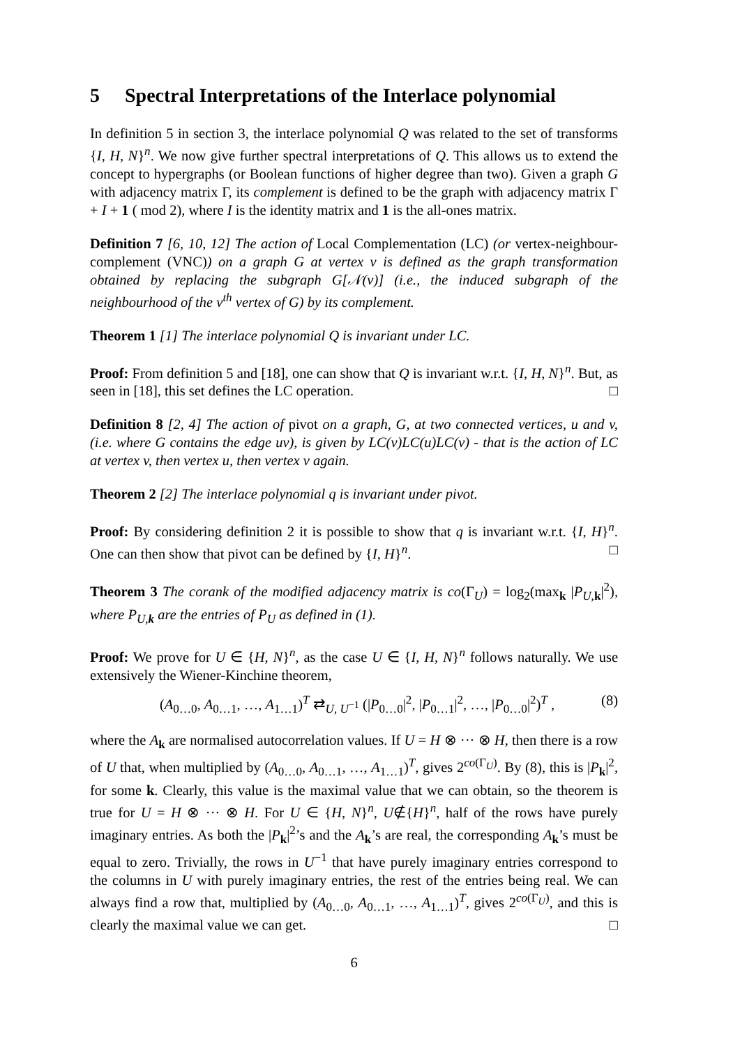5 Spectral Interpretations of the Interlace polynomial
In definition 5 in section 3, the interlace polynomial Q was related to the set of transforms {I, H, N}<sup>n</sup>. We now give further spectral interpretations of Q. This allows us to extend the concept to hypergraphs (or Boolean functions of higher degree than two). Given a graph G with adjacency matrix Γ, its complement is defined to be the graph with adjacency matrix Γ + I + 1 ( mod 2), where I is the identity matrix and 1 is the all-ones matrix.
Definition 7 [6, 10, 12] The action of Local Complementation (LC) (or vertex-neighbour-complement (VNC)) on a graph G at vertex v is defined as the graph transformation obtained by replacing the subgraph G[𝒩(v)] (i.e., the induced subgraph of the neighbourhood of the v<sup>th</sup> vertex of G) by its complement.
Theorem 1 [1] The interlace polynomial Q is invariant under LC.
Proof: From definition 5 and [18], one can show that Q is invariant w.r.t. {I, H, N}<sup>n</sup>. But, as seen in [18], this set defines the LC operation. □
Definition 8 [2, 4] The action of pivot on a graph, G, at two connected vertices, u and v, (i.e. where G contains the edge uv), is given by LC(v)LC(u)LC(v) - that is the action of LC at vertex v, then vertex u, then vertex v again.
Theorem 2 [2] The interlace polynomial q is invariant under pivot.
Proof: By considering definition 2 it is possible to show that q is invariant w.r.t. {I, H}<sup>n</sup>. One can then show that pivot can be defined by {I, H}<sup>n</sup>. □
Theorem 3 The corank of the modified adjacency matrix is co(Γ<sub>U</sub>) = log<sub>2</sub>(max<sub>k</sub> |P<sub>U,k</sub>|<sup>2</sup>), where P<sub>U,k</sub> are the entries of P<sub>U</sub> as defined in (1).
Proof: We prove for U ∈ {H, N}<sup>n</sup>, as the case U ∈ {I, H, N}<sup>n</sup> follows naturally. We use extensively the Wiener-Kinchine theorem,
(A<sub>0…0</sub>, A<sub>0…1</sub>, …, A<sub>1…1</sub>)<sup>T</sup> ⇄<sub>U, U<sup>−1</sup></sub> (|P<sub>0…0</sub>|<sup>2</sup>, |P<sub>0…1</sub>|<sup>2</sup>, …, |P<sub>0…0</sub>|<sup>2</sup>)<sup>T</sup> , (8)
where the A<sub>k</sub> are normalised autocorrelation values. If U = H ⊗ ··· ⊗ H, then there is a row of U that, when multiplied by (A<sub>0…0</sub>, A<sub>0…1</sub>, …, A<sub>1…1</sub>)<sup>T</sup>, gives 2<sup>co(Γ<sub>U</sub>)</sup>. By (8), this is |P<sub>k</sub>|<sup>2</sup>, for some k. Clearly, this value is the maximal value that we can obtain, so the theorem is true for U = H ⊗ ··· ⊗ H. For U ∈ {H, N}<sup>n</sup>, U∉{H}<sup>n</sup>, half of the rows have purely imaginary entries. As both the |P<sub>k</sub>|<sup>2</sup>’s and the A<sub>k</sub>’s are real, the corresponding A<sub>k</sub>’s must be equal to zero. Trivially, the rows in U<sup>−1</sup> that have purely imaginary entries correspond to the columns in U with purely imaginary entries, the rest of the entries being real. We can always find a row that, multiplied by (A<sub>0…0</sub>, A<sub>0…1</sub>, …, A<sub>1…1</sub>)<sup>T</sup>, gives 2<sup>co(Γ<sub>U</sub>)</sup>, and this is clearly the maximal value we can get. □
6